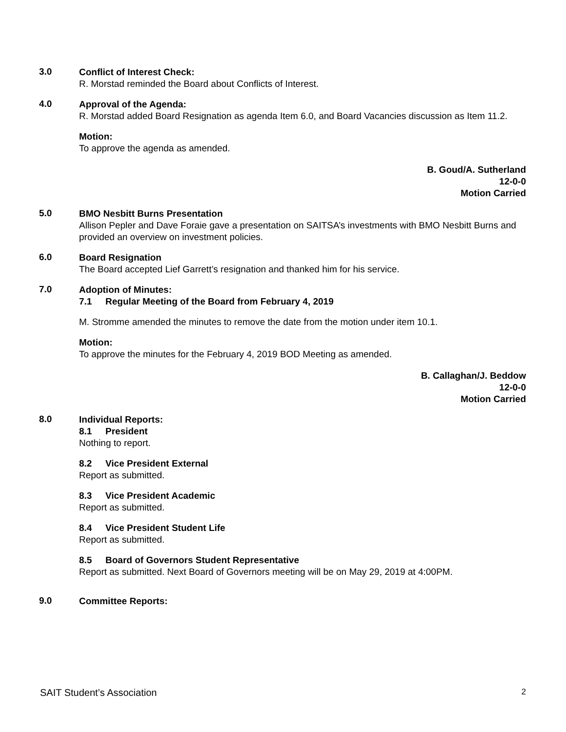3.0
Conflict of Interest Check:
R. Morstad reminded the Board about Conflicts of Interest.
4.0
Approval of the Agenda:
R. Morstad added Board Resignation as agenda Item 6.0, and Board Vacancies discussion as Item 11.2.
Motion:
To approve the agenda as amended.
B. Goud/A. Sutherland
12-0-0
Motion Carried
5.0
BMO Nesbitt Burns Presentation
Allison Pepler and Dave Foraie gave a presentation on SAITSA’s investments with BMO Nesbitt Burns and provided an overview on investment policies.
6.0
Board Resignation
The Board accepted Lief Garrett’s resignation and thanked him for his service.
7.0
Adoption of Minutes:
7.1 Regular Meeting of the Board from February 4, 2019
M. Stromme amended the minutes to remove the date from the motion under item 10.1.
Motion:
To approve the minutes for the February 4, 2019 BOD Meeting as amended.
B. Callaghan/J. Beddow
12-0-0
Motion Carried
8.0
Individual Reports:
8.1 President
Nothing to report.
8.2 Vice President External
Report as submitted.
8.3 Vice President Academic
Report as submitted.
8.4 Vice President Student Life
Report as submitted.
8.5 Board of Governors Student Representative
Report as submitted. Next Board of Governors meeting will be on May 29, 2019 at 4:00PM.
9.0
Committee Reports:
SAIT Student’s Association 2